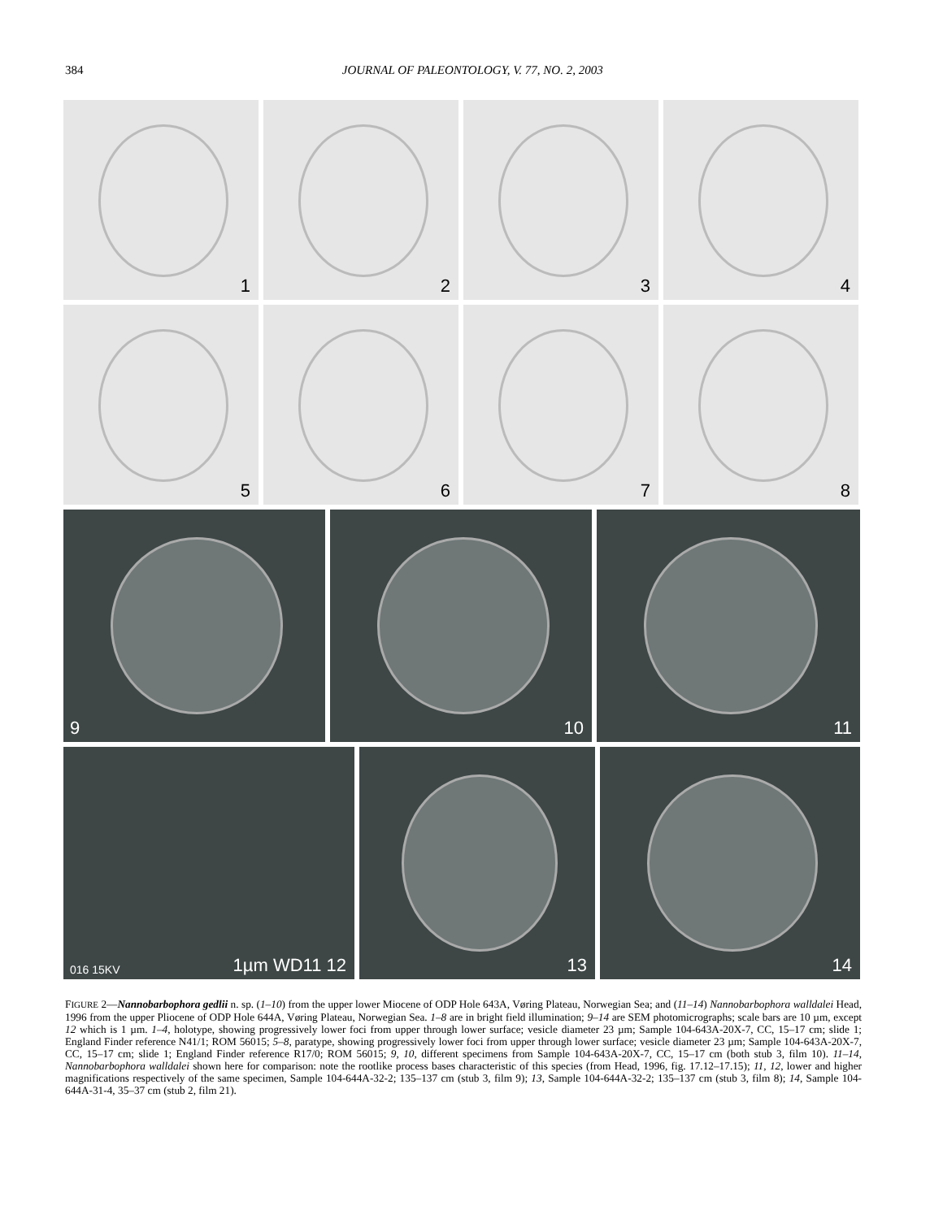384 JOURNAL OF PALEONTOLOGY, V. 77, NO. 2, 2003
1
2
3
4
5
6
7
8
9
10
11
1µm WD11 12 016 15KV
13
14
FIGURE 2—Nannobarbophora gedlii n. sp. (1–10) from the upper lower Miocene of ODP Hole 643A, Vøring Plateau, Norwegian Sea; and (11–14) Nannobarbophora walldalei Head, 1996 from the upper Pliocene of ODP Hole 644A, Vøring Plateau, Norwegian Sea. 1–8 are in bright field illumination; 9–14 are SEM photomicrographs; scale bars are 10 µm, except 12 which is 1 µm. 1–4, holotype, showing progressively lower foci from upper through lower surface; vesicle diameter 23 µm; Sample 104-643A-20X-7, CC, 15–17 cm; slide 1; England Finder reference N41/1; ROM 56015; 5–8, paratype, showing progressively lower foci from upper through lower surface; vesicle diameter 23 µm; Sample 104-643A-20X-7, CC, 15–17 cm; slide 1; England Finder reference R17/0; ROM 56015; 9, 10, different specimens from Sample 104-643A-20X-7, CC, 15–17 cm (both stub 3, film 10). 11–14, Nannobarbophora walldalei shown here for comparison: note the rootlike process bases characteristic of this species (from Head, 1996, fig. 17.12–17.15); 11, 12, lower and higher magnifications respectively of the same specimen, Sample 104-644A-32-2; 135–137 cm (stub 3, film 9); 13, Sample 104-644A-32-2; 135–137 cm (stub 3, film 8); 14, Sample 104-644A-31-4, 35–37 cm (stub 2, film 21).